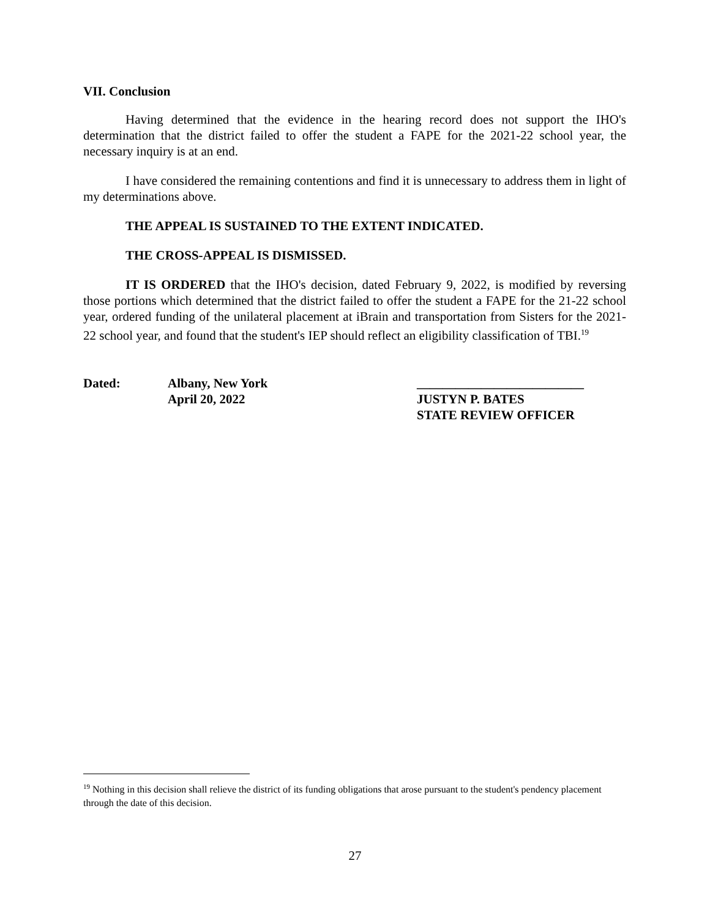VII. Conclusion
Having determined that the evidence in the hearing record does not support the IHO's determination that the district failed to offer the student a FAPE for the 2021-22 school year, the necessary inquiry is at an end.
I have considered the remaining contentions and find it is unnecessary to address them in light of my determinations above.
THE APPEAL IS SUSTAINED TO THE EXTENT INDICATED.
THE CROSS-APPEAL IS DISMISSED.
IT IS ORDERED that the IHO's decision, dated February 9, 2022, is modified by reversing those portions which determined that the district failed to offer the student a FAPE for the 21-22 school year, ordered funding of the unilateral placement at iBrain and transportation from Sisters for the 2021-22 school year, and found that the student's IEP should reflect an eligibility classification of TBI.<sup>19</sup>
Dated: Albany, New York
April 20, 2022
__________________________
JUSTYN P. BATES
STATE REVIEW OFFICER
<sup>19</sup> Nothing in this decision shall relieve the district of its funding obligations that arose pursuant to the student's pendency placement through the date of this decision.
27